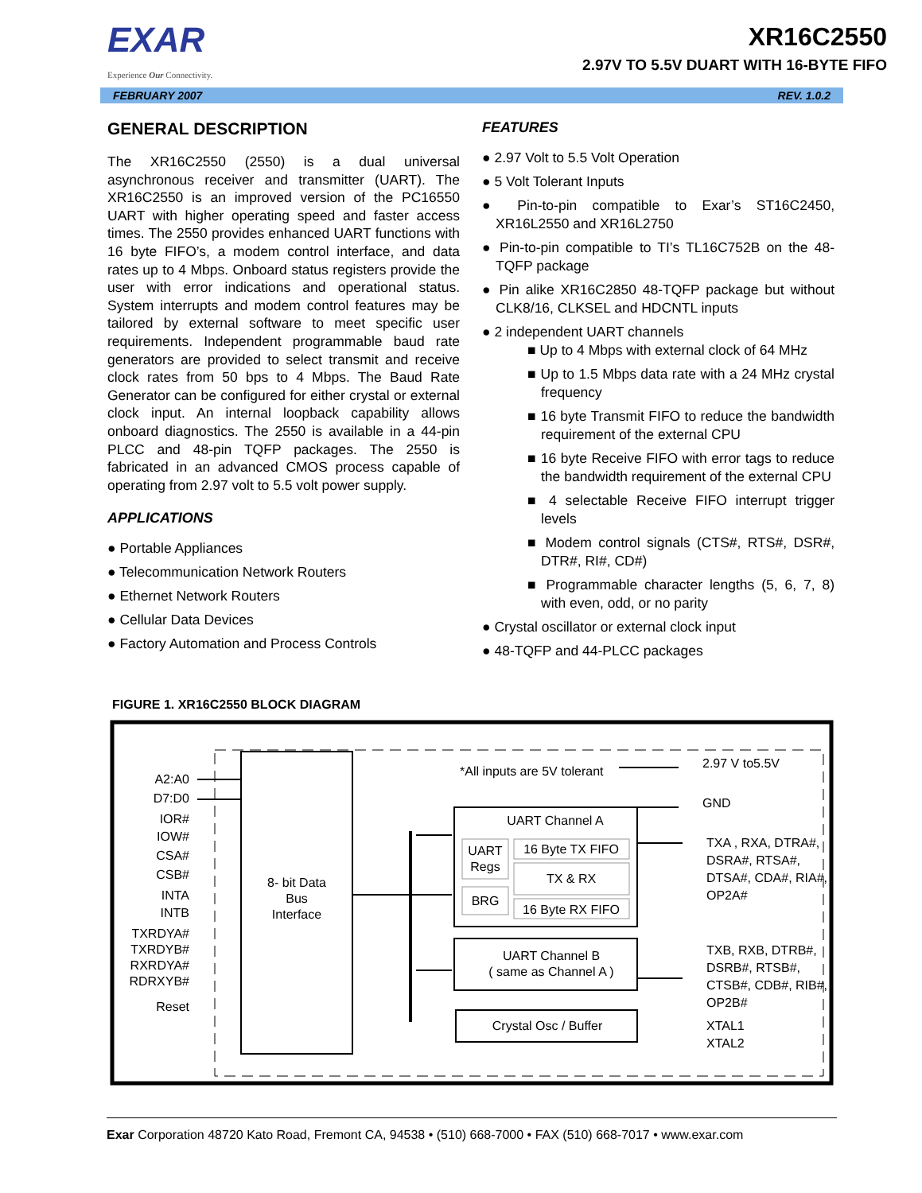EXAR
Experience Our Connectivity.
XR16C2550
2.97V TO 5.5V DUART WITH 16-BYTE FIFO
FEBRUARY 2007 REV. 1.0.2
GENERAL DESCRIPTION
The XR16C2550 (2550) is a dual universal asynchronous receiver and transmitter (UART). The XR16C2550 is an improved version of the PC16550 UART with higher operating speed and faster access times. The 2550 provides enhanced UART functions with 16 byte FIFO’s, a modem control interface, and data rates up to 4 Mbps. Onboard status registers provide the user with error indications and operational status. System interrupts and modem control features may be tailored by external software to meet specific user requirements. Independent programmable baud rate generators are provided to select transmit and receive clock rates from 50 bps to 4 Mbps. The Baud Rate Generator can be configured for either crystal or external clock input. An internal loopback capability allows onboard diagnostics. The 2550 is available in a 44-pin PLCC and 48-pin TQFP packages. The 2550 is fabricated in an advanced CMOS process capable of operating from 2.97 volt to 5.5 volt power supply.
APPLICATIONS
● Portable Appliances
● Telecommunication Network Routers
● Ethernet Network Routers
● Cellular Data Devices
● Factory Automation and Process Controls
FEATURES
● 2.97 Volt to 5.5 Volt Operation
● 5 Volt Tolerant Inputs
● Pin-to-pin compatible to Exar’s ST16C2450, XR16L2550 and XR16L2750
● Pin-to-pin compatible to TI’s TL16C752B on the 48-TQFP package
● Pin alike XR16C2850 48-TQFP package but without CLK8/16, CLKSEL and HDCNTL inputs
● 2 independent UART channels
■ Up to 4 Mbps with external clock of 64 MHz
■ Up to 1.5 Mbps data rate with a 24 MHz crystal frequency
■ 16 byte Transmit FIFO to reduce the bandwidth requirement of the external CPU
■ 16 byte Receive FIFO with error tags to reduce the bandwidth requirement of the external CPU
■ 4 selectable Receive FIFO interrupt trigger levels
■ Modem control signals (CTS#, RTS#, DSR#, DTR#, RI#, CD#)
■ Programmable character lengths (5, 6, 7, 8) with even, odd, or no parity
● Crystal oscillator or external clock input
● 48-TQFP and 44-PLCC packages
FIGURE 1. XR16C2550 BLOCK DIAGRAM
8- bit Data
Bus
Interface
A2:A0
D7:D0
IOR#
IOW#
CSA#
CSB#
INTA
INTB
TXRDYA#
TXRDYB#
RXRDYA#
RDRXYB#
Reset
*All inputs are 5V tolerant
UART Channel A
UART
Regs
BRG
16 Byte TX FIFO
TX & RX
16 Byte RX FIFO
UART Channel B
( same as Channel A )
Crystal Osc / Buffer
2.97 V to5.5V
GND
TXA , RXA, DTRA#,
DSRA#, RTSA#,
DTSA#, CDA#, RIA#,
OP2A#
TXB, RXB, DTRB#,
DSRB#, RTSB#,
CTSB#, CDB#, RIB#,
OP2B#
XTAL1
XTAL2
Exar Corporation 48720 Kato Road, Fremont CA, 94538 • (510) 668-7000 • FAX (510) 668-7017 • www.exar.com